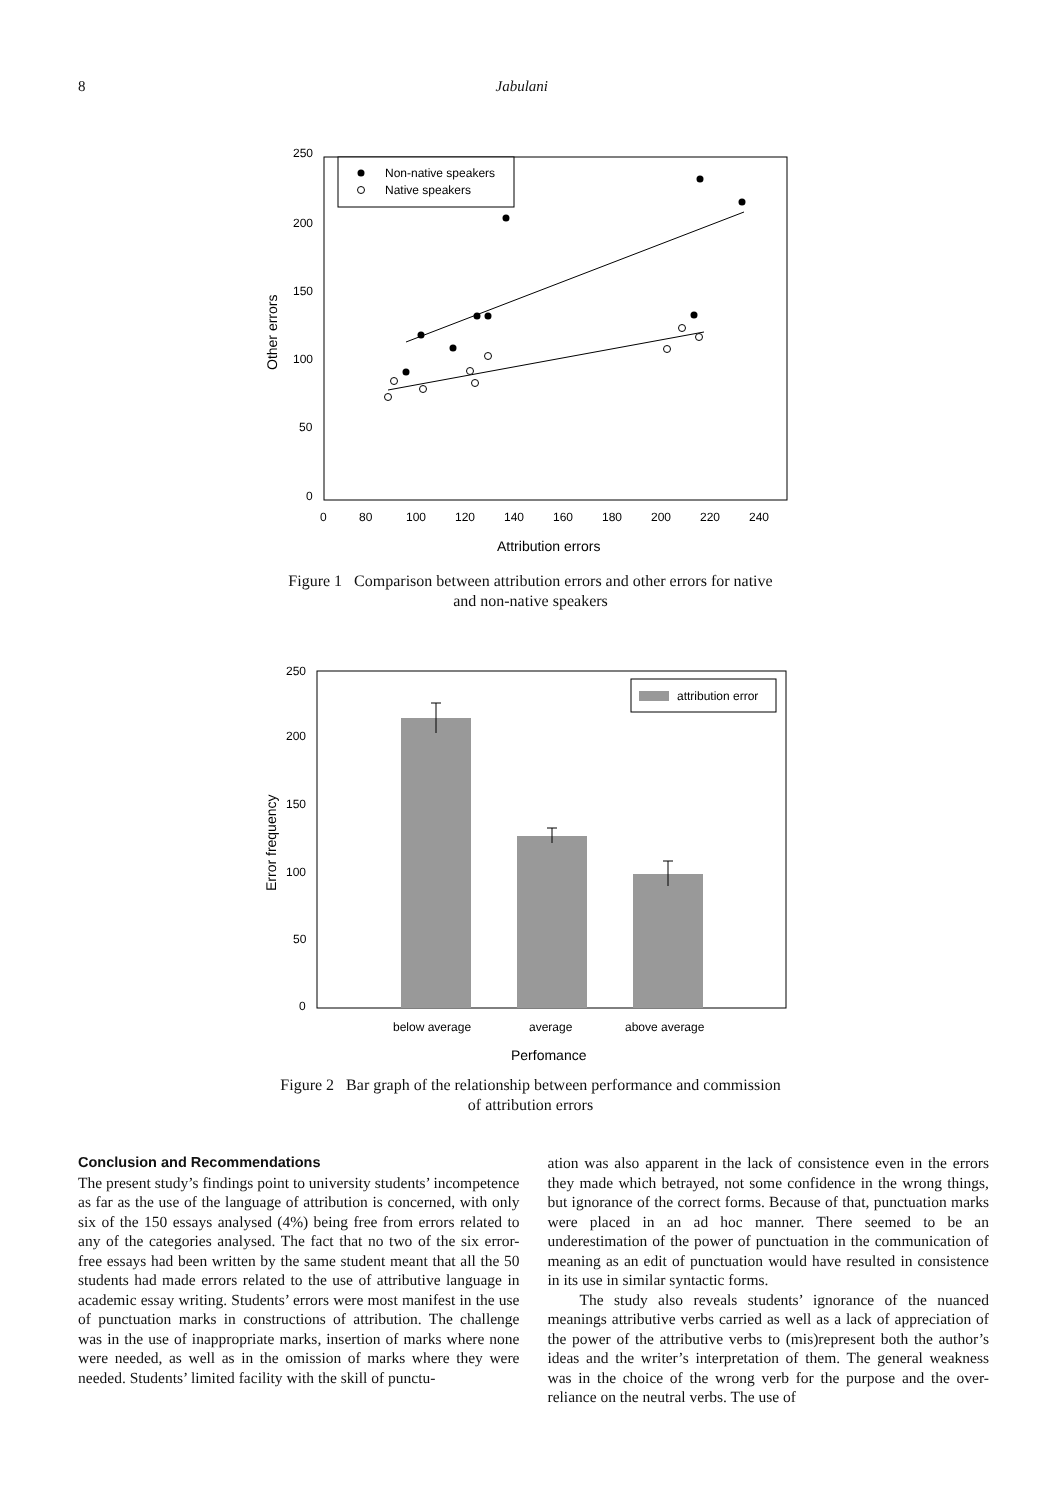8 Jabulani
250
200
150
100
50
0
0
80
100
120
140
160
180
200
220
240
Attribution errors
Other errors
Non-native speakers
Native speakers
Figure 1 Comparison between attribution errors and other errors for native
and non-native speakers
250
200
150
100
50
0
Error frequency
attribution error
below average
average
above average
Perfomance
Figure 2 Bar graph of the relationship between performance and commission
of attribution errors
Conclusion and Recommendations
The present study’s findings point to university students’ incompetence as far as the use of the language of attribution is concerned, with only six of the 150 essays analysed (4%) being free from errors related to any of the categories analysed. The fact that no two of the six error-free essays had been written by the same student meant that all the 50 students had made errors related to the use of attributive language in academic essay writing. Students’ errors were most manifest in the use of punctuation marks in constructions of attribution. The challenge was in the use of inappropriate marks, insertion of marks where none were needed, as well as in the omission of marks where they were needed. Students’ limited facility with the skill of punctu-
ation was also apparent in the lack of consistence even in the errors they made which betrayed, not some confidence in the wrong things, but ignorance of the correct forms. Because of that, punctuation marks were placed in an ad hoc manner. There seemed to be an underestimation of the power of punctuation in the communication of meaning as an edit of punctuation would have resulted in consistence in its use in similar syntactic forms.
The study also reveals students’ ignorance of the nuanced meanings attributive verbs carried as well as a lack of appreciation of the power of the attributive verbs to (mis)represent both the author’s ideas and the writer’s interpretation of them. The general weakness was in the choice of the wrong verb for the purpose and the over-reliance on the neutral verbs. The use of